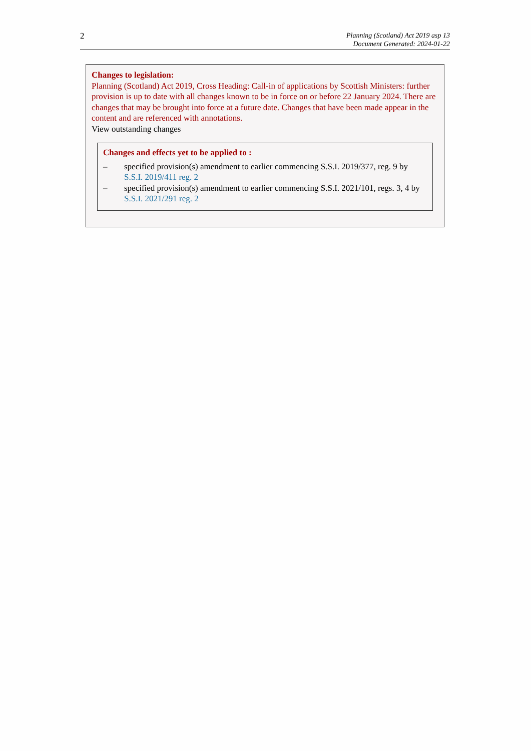2
Planning (Scotland) Act 2019 asp 13
Document Generated: 2024-01-22
Changes to legislation:
Planning (Scotland) Act 2019, Cross Heading: Call-in of applications by Scottish Ministers: further provision is up to date with all changes known to be in force on or before 22 January 2024. There are changes that may be brought into force at a future date. Changes that have been made appear in the content and are referenced with annotations.
View outstanding changes
Changes and effects yet to be applied to :
– specified provision(s) amendment to earlier commencing S.S.I. 2019/377, reg. 9 by S.S.I. 2019/411 reg. 2
– specified provision(s) amendment to earlier commencing S.S.I. 2021/101, regs. 3, 4 by S.S.I. 2021/291 reg. 2